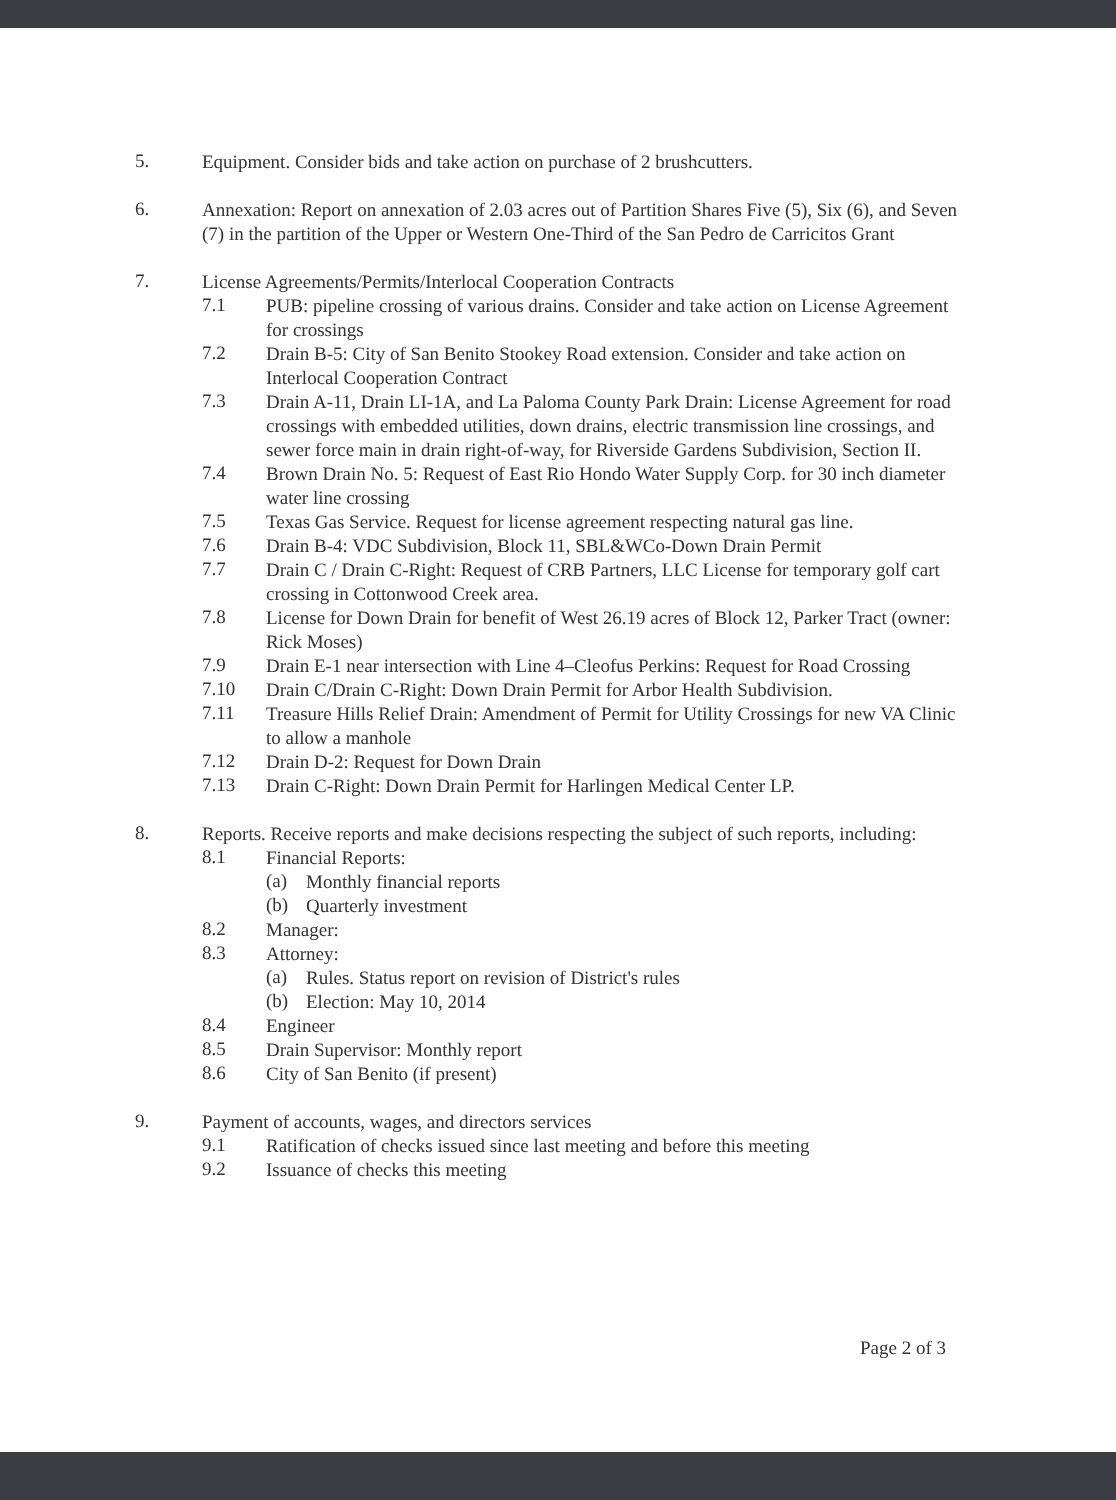5.
Equipment. Consider bids and take action on purchase of 2 brushcutters.
6.
Annexation: Report on annexation of 2.03 acres out of Partition Shares Five (5), Six (6), and Seven (7) in the partition of the Upper or Western One-Third of the San Pedro de Carricitos Grant
7.
License Agreements/Permits/Interlocal Cooperation Contracts
7.1
PUB: pipeline crossing of various drains. Consider and take action on License Agreement for crossings
7.2
Drain B-5: City of San Benito Stookey Road extension. Consider and take action on Interlocal Cooperation Contract
7.3
Drain A-11, Drain LI-1A, and La Paloma County Park Drain: License Agreement for road crossings with embedded utilities, down drains, electric transmission line crossings, and sewer force main in drain right-of-way, for Riverside Gardens Subdivision, Section II.
7.4
Brown Drain No. 5: Request of East Rio Hondo Water Supply Corp. for 30 inch diameter water line crossing
7.5
Texas Gas Service. Request for license agreement respecting natural gas line.
7.6
Drain B-4: VDC Subdivision, Block 11, SBL&WCo-Down Drain Permit
7.7
Drain C / Drain C-Right: Request of CRB Partners, LLC License for temporary golf cart crossing in Cottonwood Creek area.
7.8
License for Down Drain for benefit of West 26.19 acres of Block 12, Parker Tract (owner: Rick Moses)
7.9
Drain E-1 near intersection with Line 4–Cleofus Perkins: Request for Road Crossing
7.10
Drain C/Drain C-Right: Down Drain Permit for Arbor Health Subdivision.
7.11
Treasure Hills Relief Drain: Amendment of Permit for Utility Crossings for new VA Clinic to allow a manhole
7.12
Drain D-2: Request for Down Drain
7.13
Drain C-Right: Down Drain Permit for Harlingen Medical Center LP.
8.
Reports. Receive reports and make decisions respecting the subject of such reports, including:
8.1
Financial Reports:
(a)
Monthly financial reports
(b)
Quarterly investment
8.2
Manager:
8.3
Attorney:
(a)
Rules. Status report on revision of District's rules
(b)
Election: May 10, 2014
8.4
Engineer
8.5
Drain Supervisor: Monthly report
8.6
City of San Benito (if present)
9.
Payment of accounts, wages, and directors services
9.1
Ratification of checks issued since last meeting and before this meeting
9.2
Issuance of checks this meeting
Page 2 of 3